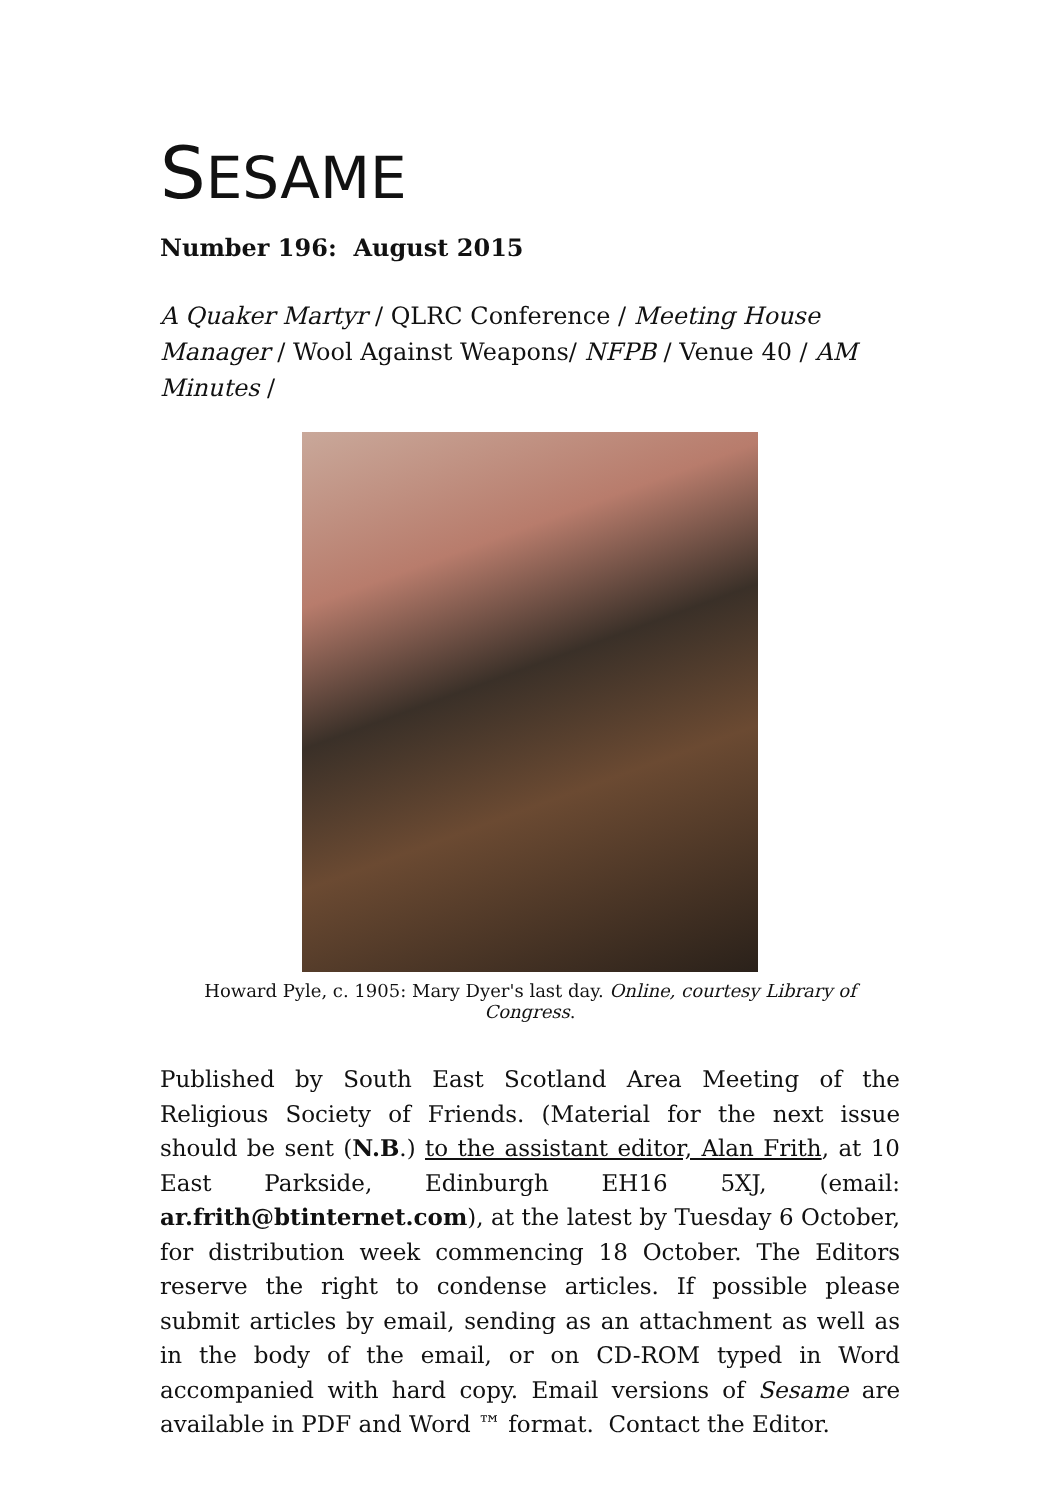SESAME
Number 196: August 2015
A Quaker Martyr / QLRC Conference / Meeting House Manager / Wool Against Weapons/ NFPB / Venue 40 / AM Minutes /
Howard Pyle, c. 1905: Mary Dyer's last day. Online, courtesy Library of Congress.
Published by South East Scotland Area Meeting of the Religious Society of Friends. (Material for the next issue should be sent (N.B.) to the assistant editor, Alan Frith, at 10 East Parkside, Edinburgh EH16 5XJ, (email: ar.frith@btinternet.com), at the latest by Tuesday 6 October, for distribution week commencing 18 October. The Editors reserve the right to condense articles. If possible please submit articles by email, sending as an attachment as well as in the body of the email, or on CD-ROM typed in Word accompanied with hard copy. Email versions of Sesame are available in PDF and Word ™ format. Contact the Editor.